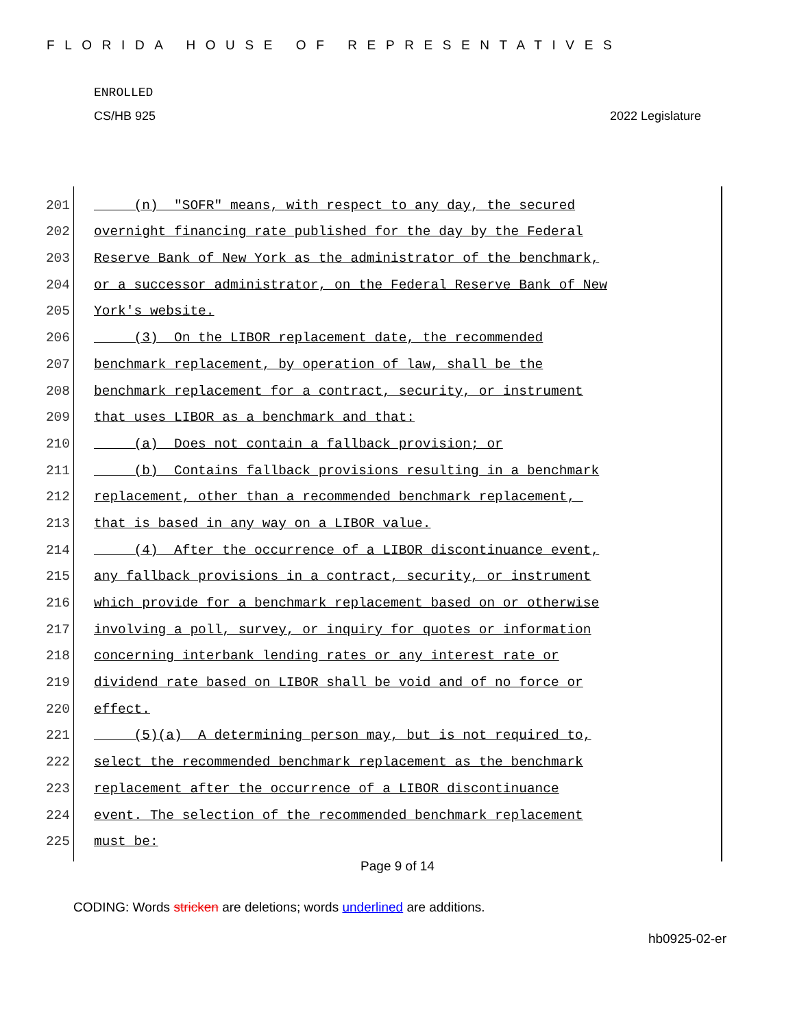FLORIDA HOUSE OF REPRESENTATIVES
ENROLLED
CS/HB 925 2022 Legislature
201 (n) "SOFR" means, with respect to any day, the secured
202 overnight financing rate published for the day by the Federal
203 Reserve Bank of New York as the administrator of the benchmark,
204 or a successor administrator, on the Federal Reserve Bank of New
205 York's website.
206 (3) On the LIBOR replacement date, the recommended
207 benchmark replacement, by operation of law, shall be the
208 benchmark replacement for a contract, security, or instrument
209 that uses LIBOR as a benchmark and that:
210 (a) Does not contain a fallback provision; or
211 (b) Contains fallback provisions resulting in a benchmark
212 replacement, other than a recommended benchmark replacement,
213 that is based in any way on a LIBOR value.
214 (4) After the occurrence of a LIBOR discontinuance event,
215 any fallback provisions in a contract, security, or instrument
216 which provide for a benchmark replacement based on or otherwise
217 involving a poll, survey, or inquiry for quotes or information
218 concerning interbank lending rates or any interest rate or
219 dividend rate based on LIBOR shall be void and of no force or
220 effect.
221 (5)(a) A determining person may, but is not required to,
222 select the recommended benchmark replacement as the benchmark
223 replacement after the occurrence of a LIBOR discontinuance
224 event. The selection of the recommended benchmark replacement
225 must be:
Page 9 of 14
CODING: Words stricken are deletions; words underlined are additions.
hb0925-02-er